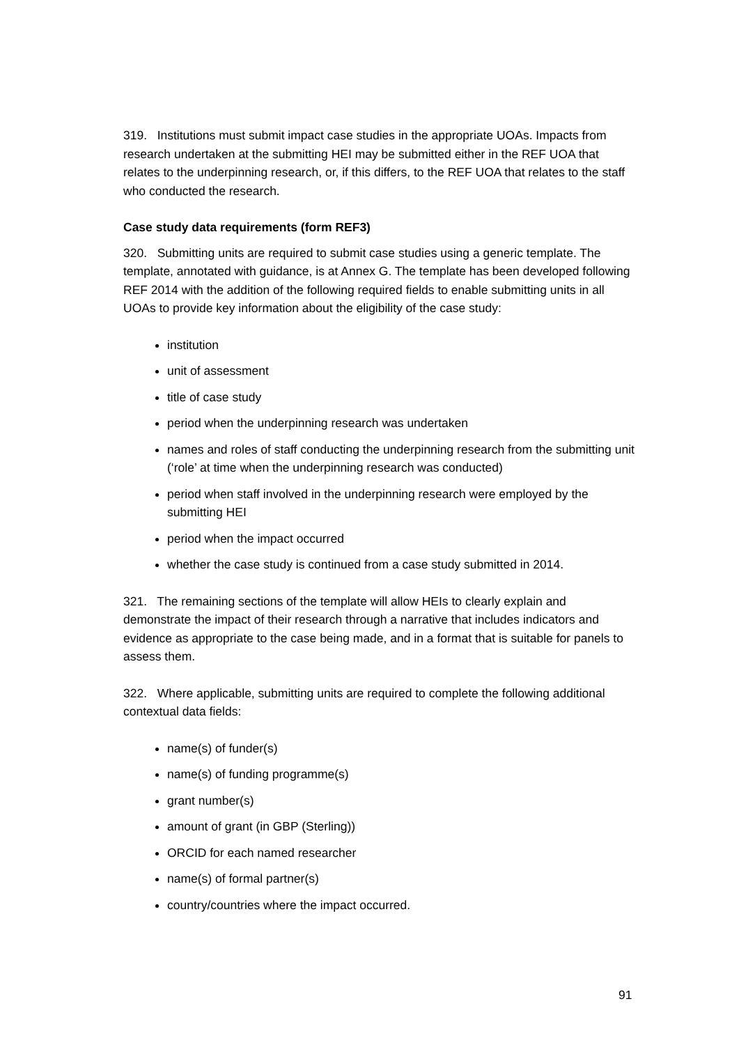319. Institutions must submit impact case studies in the appropriate UOAs. Impacts from research undertaken at the submitting HEI may be submitted either in the REF UOA that relates to the underpinning research, or, if this differs, to the REF UOA that relates to the staff who conducted the research.
Case study data requirements (form REF3)
320. Submitting units are required to submit case studies using a generic template. The template, annotated with guidance, is at Annex G. The template has been developed following REF 2014 with the addition of the following required fields to enable submitting units in all UOAs to provide key information about the eligibility of the case study:
institution
unit of assessment
title of case study
period when the underpinning research was undertaken
names and roles of staff conducting the underpinning research from the submitting unit (‘role’ at time when the underpinning research was conducted)
period when staff involved in the underpinning research were employed by the submitting HEI
period when the impact occurred
whether the case study is continued from a case study submitted in 2014.
321. The remaining sections of the template will allow HEIs to clearly explain and demonstrate the impact of their research through a narrative that includes indicators and evidence as appropriate to the case being made, and in a format that is suitable for panels to assess them.
322. Where applicable, submitting units are required to complete the following additional contextual data fields:
name(s) of funder(s)
name(s) of funding programme(s)
grant number(s)
amount of grant (in GBP (Sterling))
ORCID for each named researcher
name(s) of formal partner(s)
country/countries where the impact occurred.
91